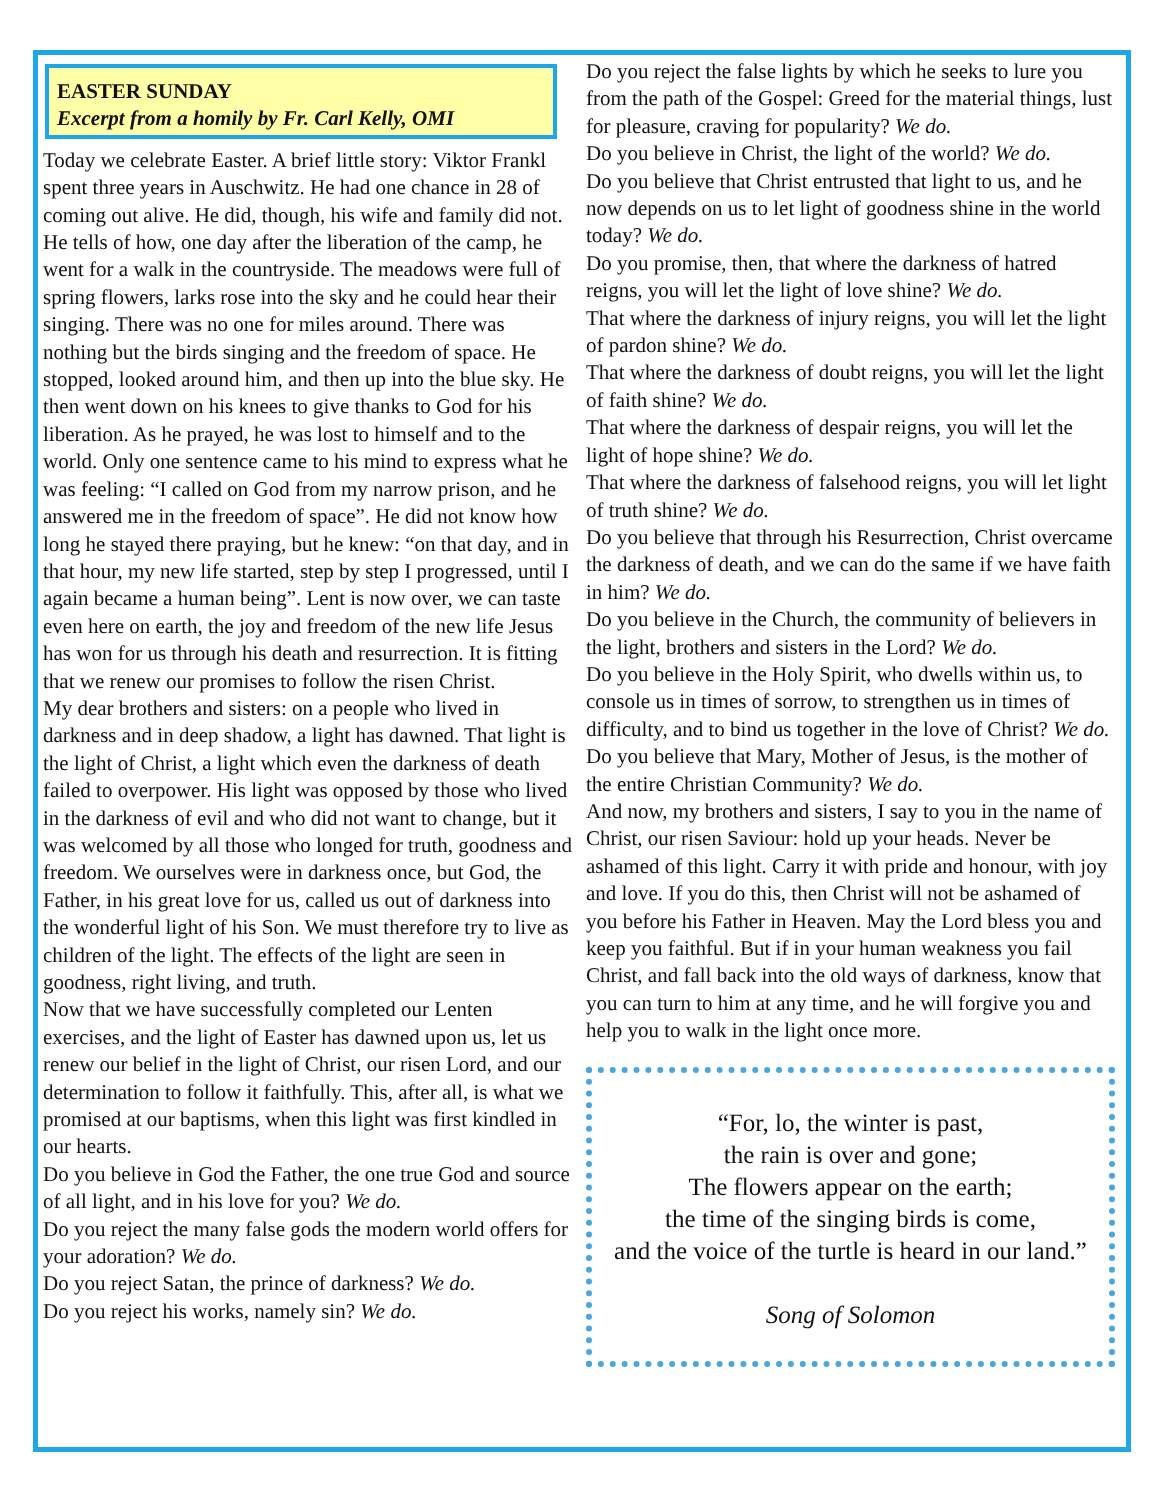EASTER SUNDAY
Excerpt from a homily by Fr. Carl Kelly, OMI
Today we celebrate Easter. A brief little story: Viktor Frankl spent three years in Auschwitz. He had one chance in 28 of coming out alive. He did, though, his wife and family did not. He tells of how, one day after the liberation of the camp, he went for a walk in the countryside. The meadows were full of spring flowers, larks rose into the sky and he could hear their singing. There was no one for miles around. There was nothing but the birds singing and the freedom of space. He stopped, looked around him, and then up into the blue sky. He then went down on his knees to give thanks to God for his liberation. As he prayed, he was lost to himself and to the world. Only one sentence came to his mind to express what he was feeling: “I called on God from my narrow prison, and he answered me in the freedom of space”. He did not know how long he stayed there praying, but he knew: “on that day, and in that hour, my new life started, step by step I progressed, until I again became a human being”. Lent is now over, we can taste even here on earth, the joy and freedom of the new life Jesus has won for us through his death and resurrection. It is fitting that we renew our promises to follow the risen Christ.
My dear brothers and sisters: on a people who lived in darkness and in deep shadow, a light has dawned. That light is the light of Christ, a light which even the darkness of death failed to overpower. His light was opposed by those who lived in the darkness of evil and who did not want to change, but it was welcomed by all those who longed for truth, goodness and freedom. We ourselves were in darkness once, but God, the Father, in his great love for us, called us out of darkness into the wonderful light of his Son. We must therefore try to live as children of the light. The effects of the light are seen in goodness, right living, and truth.
Now that we have successfully completed our Lenten exercises, and the light of Easter has dawned upon us, let us renew our belief in the light of Christ, our risen Lord, and our determination to follow it faithfully. This, after all, is what we promised at our baptisms, when this light was first kindled in our hearts.
Do you believe in God the Father, the one true God and source of all light, and in his love for you? We do.
Do you reject the many false gods the modern world offers for your adoration? We do.
Do you reject Satan, the prince of darkness? We do.
Do you reject his works, namely sin? We do.
Do you reject the false lights by which he seeks to lure you from the path of the Gospel: Greed for the material things, lust for pleasure, craving for popularity? We do.
Do you believe in Christ, the light of the world? We do.
Do you believe that Christ entrusted that light to us, and he now depends on us to let light of goodness shine in the world today? We do.
Do you promise, then, that where the darkness of hatred reigns, you will let the light of love shine? We do.
That where the darkness of injury reigns, you will let the light of pardon shine? We do.
That where the darkness of doubt reigns, you will let the light of faith shine? We do.
That where the darkness of despair reigns, you will let the light of hope shine? We do.
That where the darkness of falsehood reigns, you will let light of truth shine? We do.
Do you believe that through his Resurrection, Christ overcame the darkness of death, and we can do the same if we have faith in him? We do.
Do you believe in the Church, the community of believers in the light, brothers and sisters in the Lord? We do.
Do you believe in the Holy Spirit, who dwells within us, to console us in times of sorrow, to strengthen us in times of difficulty, and to bind us together in the love of Christ? We do.
Do you believe that Mary, Mother of Jesus, is the mother of the entire Christian Community? We do.
And now, my brothers and sisters, I say to you in the name of Christ, our risen Saviour: hold up your heads. Never be ashamed of this light. Carry it with pride and honour, with joy and love. If you do this, then Christ will not be ashamed of you before his Father in Heaven. May the Lord bless you and keep you faithful. But if in your human weakness you fail Christ, and fall back into the old ways of darkness, know that you can turn to him at any time, and he will forgive you and help you to walk in the light once more.
“For, lo, the winter is past,
the rain is over and gone;
The flowers appear on the earth;
the time of the singing birds is come,
and the voice of the turtle is heard in our land.”
Song of Solomon